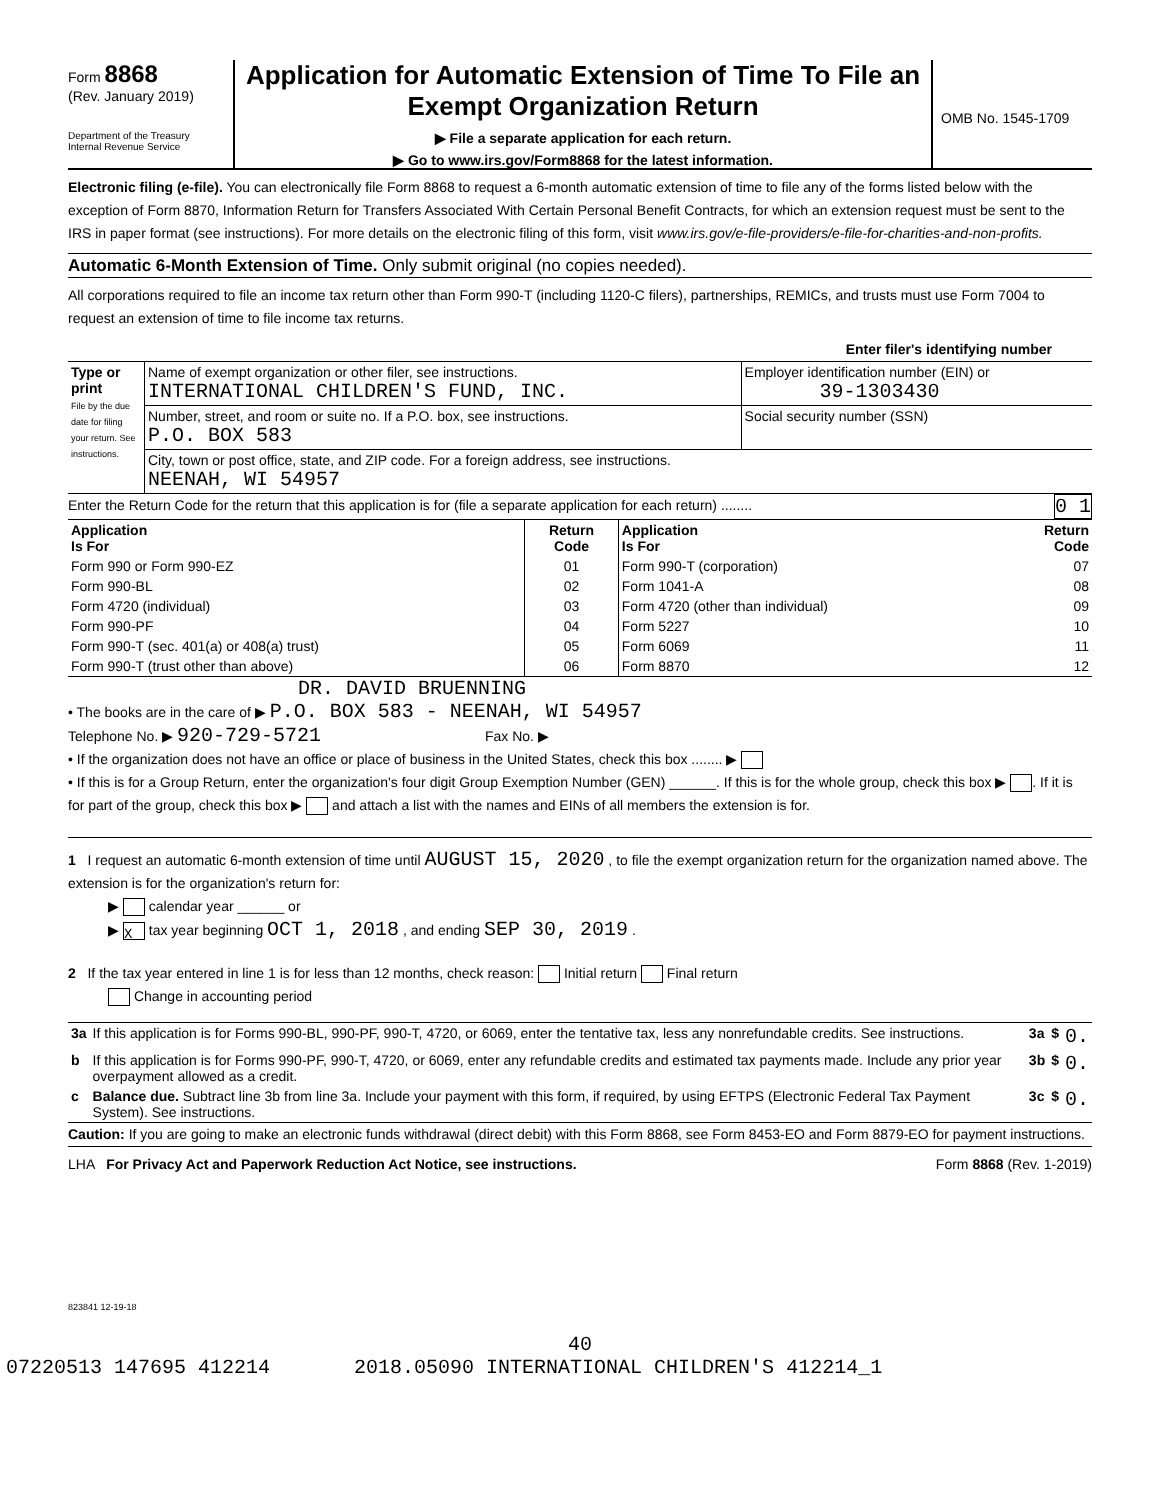Form 8868
(Rev. January 2019)
Department of the Treasury
Internal Revenue Service
Application for Automatic Extension of Time To File an Exempt Organization Return
▶ File a separate application for each return.
▶ Go to www.irs.gov/Form8868 for the latest information.
OMB No. 1545-1709
Electronic filing (e-file). You can electronically file Form 8868 to request a 6-month automatic extension of time to file any of the forms listed below with the exception of Form 8870, Information Return for Transfers Associated With Certain Personal Benefit Contracts, for which an extension request must be sent to the IRS in paper format (see instructions). For more details on the electronic filing of this form, visit www.irs.gov/e-file-providers/e-file-for-charities-and-non-profits.
Automatic 6-Month Extension of Time. Only submit original (no copies needed).
All corporations required to file an income tax return other than Form 990-T (including 1120-C filers), partnerships, REMICs, and trusts must use Form 7004 to request an extension of time to file income tax returns.
Enter filer's identifying number
| Type or print File by the due date for filing your return. See instructions. | Name of exempt organization or other filer, see instructions. INTERNATIONAL CHILDREN'S FUND, INC. | Employer identification number (EIN) or 39-1303430 |
| | Number, street, and room or suite no. If a P.O. box, see instructions. P.O. BOX 583 | Social security number (SSN) |
| | City, town or post office, state, and ZIP code. For a foreign address, see instructions. NEENAH, WI 54957 | |
Enter the Return Code for the return that this application is for (file a separate application for each return) ........ 0 1
| Application Is For | Return Code | Application Is For | Return Code |
| --- | --- | --- | --- |
| Form 990 or Form 990-EZ | 01 | Form 990-T (corporation) | 07 |
| Form 990-BL | 02 | Form 1041-A | 08 |
| Form 4720 (individual) | 03 | Form 4720 (other than individual) | 09 |
| Form 990-PF | 04 | Form 5227 | 10 |
| Form 990-T (sec. 401(a) or 408(a) trust) | 05 | Form 6069 | 11 |
| Form 990-T (trust other than above) | 06 | Form 8870 | 12 |
DR. DAVID BRUENNING
• The books are in the care of ▶ P.O. BOX 583 - NEENAH, WI 54957
Telephone No. ▶ 920-729-5721 Fax No. ▶
• If the organization does not have an office or place of business in the United States, check this box ........ ▶
• If this is for a Group Return, enter the organization's four digit Group Exemption Number (GEN) ______. If this is for the whole group, check this box ▶ . If it is for part of the group, check this box ▶ and attach a list with the names and EINs of all members the extension is for.
1 I request an automatic 6-month extension of time until AUGUST 15, 2020 , to file the exempt organization return for the organization named above. The extension is for the organization's return for:
▶ calendar year ______ or
▶ X tax year beginning OCT 1, 2018 , and ending SEP 30, 2019 .
2 If the tax year entered in line 1 is for less than 12 months, check reason: Initial return Final return
Change in accounting period
| 3a | If this application is for Forms 990-BL, 990-PF, 990-T, 4720, or 6069, enter the tentative tax, less any nonrefundable credits. See instructions. | 3a | $ | 0. |
| b | If this application is for Forms 990-PF, 990-T, 4720, or 6069, enter any refundable credits and estimated tax payments made. Include any prior year overpayment allowed as a credit. | 3b | $ | 0. |
| c | Balance due. Subtract line 3b from line 3a. Include your payment with this form, if required, by using EFTPS (Electronic Federal Tax Payment System). See instructions. | 3c | $ | 0. |
Caution: If you are going to make an electronic funds withdrawal (direct debit) with this Form 8868, see Form 8453-EO and Form 8879-EO for payment instructions.
LHA For Privacy Act and Paperwork Reduction Act Notice, see instructions. Form 8868 (Rev. 1-2019)
823841 12-19-18
40
07220513 147695 412214 2018.05090 INTERNATIONAL CHILDREN'S 412214_1